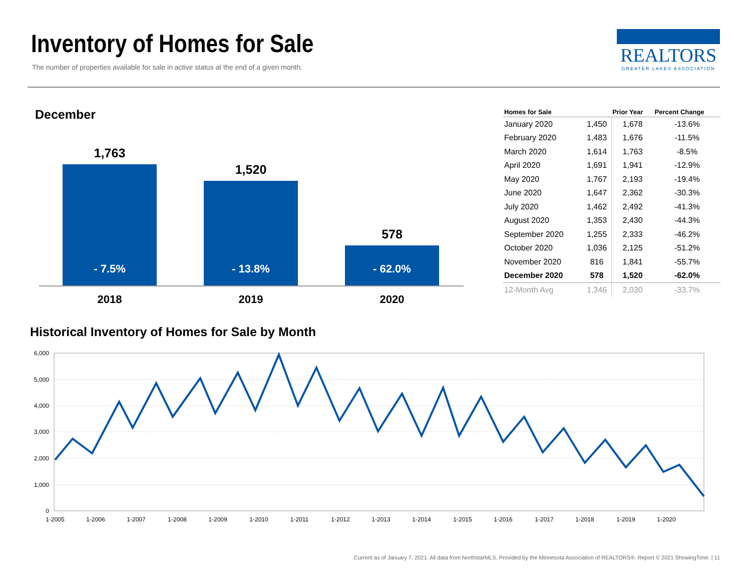Inventory of Homes for Sale
The number of properties available for sale in active status at the end of a given month.
REALTORS
GREATER LAKES ASSOCIATION
December
1,763
- 7.5%
1,520
- 13.8%
578
- 62.0%
2018 2019 2020
| Homes for Sale | | Prior Year | Percent Change |
| --- | --- | --- | --- |
| January 2020 | 1,450 | 1,678 | -13.6% |
| February 2020 | 1,483 | 1,676 | -11.5% |
| March 2020 | 1,614 | 1,763 | -8.5% |
| April 2020 | 1,691 | 1,941 | -12.9% |
| May 2020 | 1,767 | 2,193 | -19.4% |
| June 2020 | 1,647 | 2,362 | -30.3% |
| July 2020 | 1,462 | 2,492 | -41.3% |
| August 2020 | 1,353 | 2,430 | -44.3% |
| September 2020 | 1,255 | 2,333 | -46.2% |
| October 2020 | 1,036 | 2,125 | -51.2% |
| November 2020 | 816 | 1,841 | -55.7% |
| December 2020 | 578 | 1,520 | -62.0% |
| 12-Month Avg | 1,346 | 2,030 | -33.7% |
Historical Inventory of Homes for Sale by Month
6,000
5,000
4,000
3,000
2,000
1,000
0
1-2005
1-2006
1-2007
1-2008
1-2009
1-2010
1-2011
1-2012
1-2013
1-2014
1-2015
1-2016
1-2017
1-2018
1-2019
1-2020
Current as of January 7, 2021. All data from NorthstarMLS. Provided by the Minnesota Association of REALTORS®. Report © 2021 ShowingTime. | 11